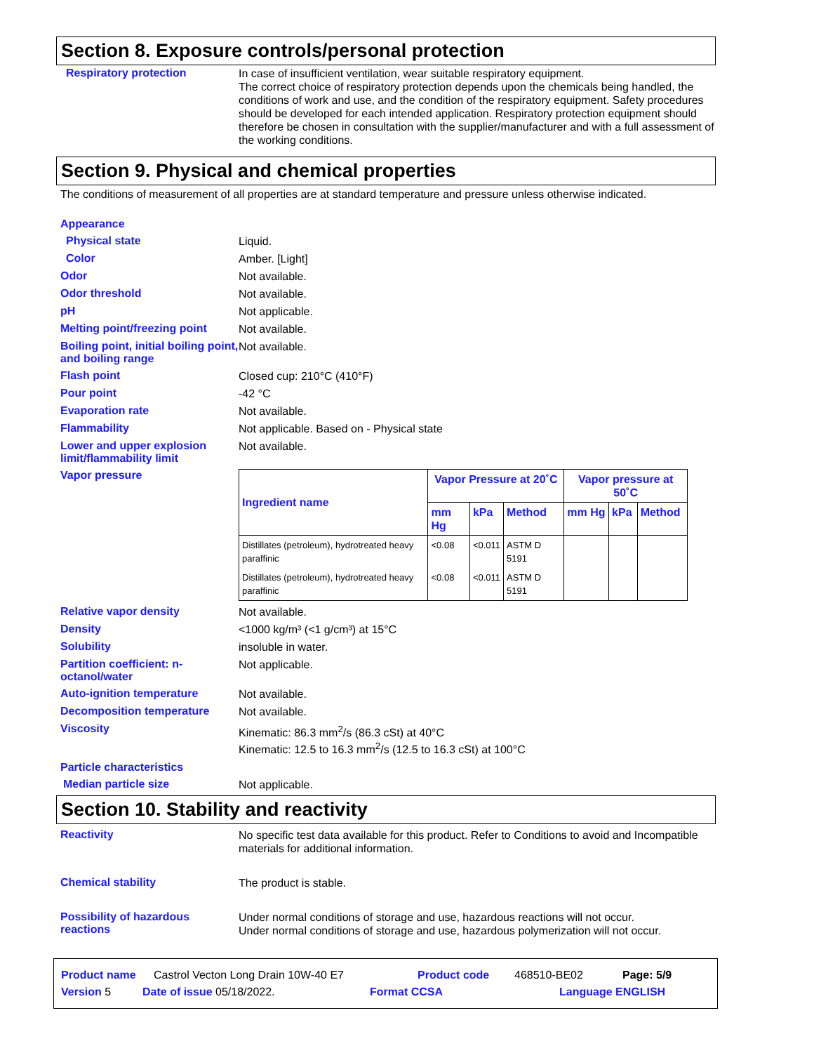Section 8. Exposure controls/personal protection
Respiratory protection
In case of insufficient ventilation, wear suitable respiratory equipment.
The correct choice of respiratory protection depends upon the chemicals being handled, the conditions of work and use, and the condition of the respiratory equipment. Safety procedures should be developed for each intended application. Respiratory protection equipment should therefore be chosen in consultation with the supplier/manufacturer and with a full assessment of the working conditions.
Section 9. Physical and chemical properties
The conditions of measurement of all properties are at standard temperature and pressure unless otherwise indicated.
Appearance
Physical state
Liquid.
Color
Amber. [Light]
Odor
Not available.
Odor threshold
Not available.
pH
Not applicable.
Melting point/freezing point
Not available.
Boiling point, initial boiling point, and boiling range
Not available.
Flash point
Closed cup: 210°C (410°F)
Pour point
-42 °C
Evaporation rate
Not available.
Flammability
Not applicable. Based on - Physical state
Lower and upper explosion limit/flammability limit
Not available.
Vapor pressure
| Ingredient name | Vapor Pressure at 20˚C | | | Vapor pressure at 50˚C | | |
| --- | --- | --- | --- | --- | --- | --- |
| | mm Hg | kPa | Method | mm Hg | kPa | Method |
| Distillates (petroleum), hydrotreated heavy paraffinic | <0.08 | <0.011 | ASTM D 5191 | | | |
| Distillates (petroleum), hydrotreated heavy paraffinic | <0.08 | <0.011 | ASTM D 5191 | | | |
Relative vapor density
Not available.
Density
<1000 kg/m³ (<1 g/cm³) at 15°C
Solubility
insoluble in water.
Partition coefficient: n-octanol/water
Not applicable.
Auto-ignition temperature
Not available.
Decomposition temperature
Not available.
Viscosity
Kinematic: 86.3 mm<sup>2</sup>/s (86.3 cSt) at 40°C
Kinematic: 12.5 to 16.3 mm<sup>2</sup>/s (12.5 to 16.3 cSt) at 100°C
Particle characteristics
Median particle size
Not applicable.
Section 10. Stability and reactivity
Reactivity
No specific test data available for this product. Refer to Conditions to avoid and Incompatible materials for additional information.
Chemical stability
The product is stable.
Possibility of hazardous reactions
Under normal conditions of storage and use, hazardous reactions will not occur.
Under normal conditions of storage and use, hazardous polymerization will not occur.
Product name Castrol Vecton Long Drain 10W-40 E7 Product code 468510-BE02 Page: 5/9
Version 5 Date of issue 05/18/2022. Format CCSA Language ENGLISH